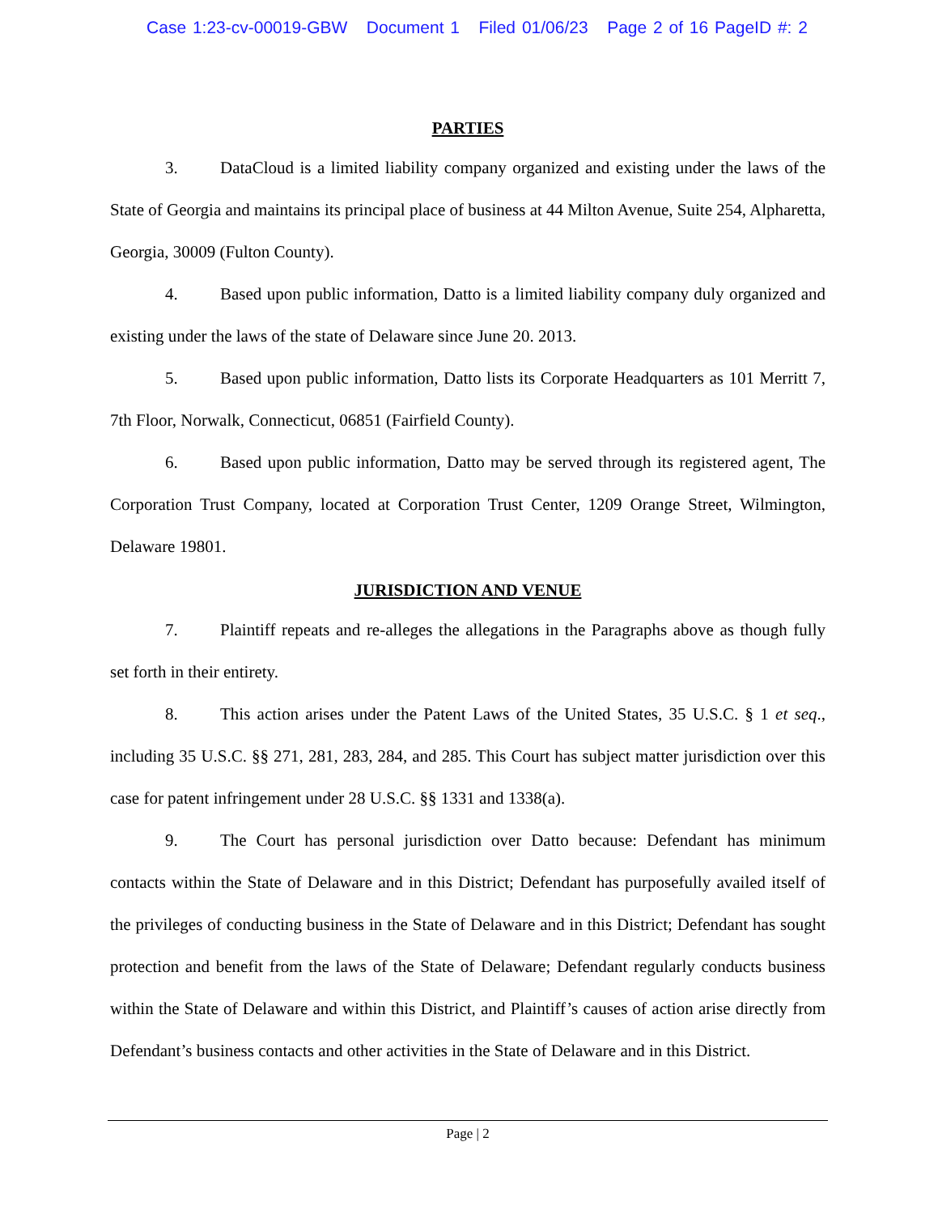Case 1:23-cv-00019-GBW Document 1 Filed 01/06/23 Page 2 of 16 PageID #: 2
PARTIES
3. DataCloud is a limited liability company organized and existing under the laws of the State of Georgia and maintains its principal place of business at 44 Milton Avenue, Suite 254, Alpharetta, Georgia, 30009 (Fulton County).
4. Based upon public information, Datto is a limited liability company duly organized and existing under the laws of the state of Delaware since June 20. 2013.
5. Based upon public information, Datto lists its Corporate Headquarters as 101 Merritt 7, 7th Floor, Norwalk, Connecticut, 06851 (Fairfield County).
6. Based upon public information, Datto may be served through its registered agent, The Corporation Trust Company, located at Corporation Trust Center, 1209 Orange Street, Wilmington, Delaware 19801.
JURISDICTION AND VENUE
7. Plaintiff repeats and re-alleges the allegations in the Paragraphs above as though fully set forth in their entirety.
8. This action arises under the Patent Laws of the United States, 35 U.S.C. § 1 et seq., including 35 U.S.C. §§ 271, 281, 283, 284, and 285. This Court has subject matter jurisdiction over this case for patent infringement under 28 U.S.C. §§ 1331 and 1338(a).
9. The Court has personal jurisdiction over Datto because: Defendant has minimum contacts within the State of Delaware and in this District; Defendant has purposefully availed itself of the privileges of conducting business in the State of Delaware and in this District; Defendant has sought protection and benefit from the laws of the State of Delaware; Defendant regularly conducts business within the State of Delaware and within this District, and Plaintiff’s causes of action arise directly from Defendant’s business contacts and other activities in the State of Delaware and in this District.
Page | 2